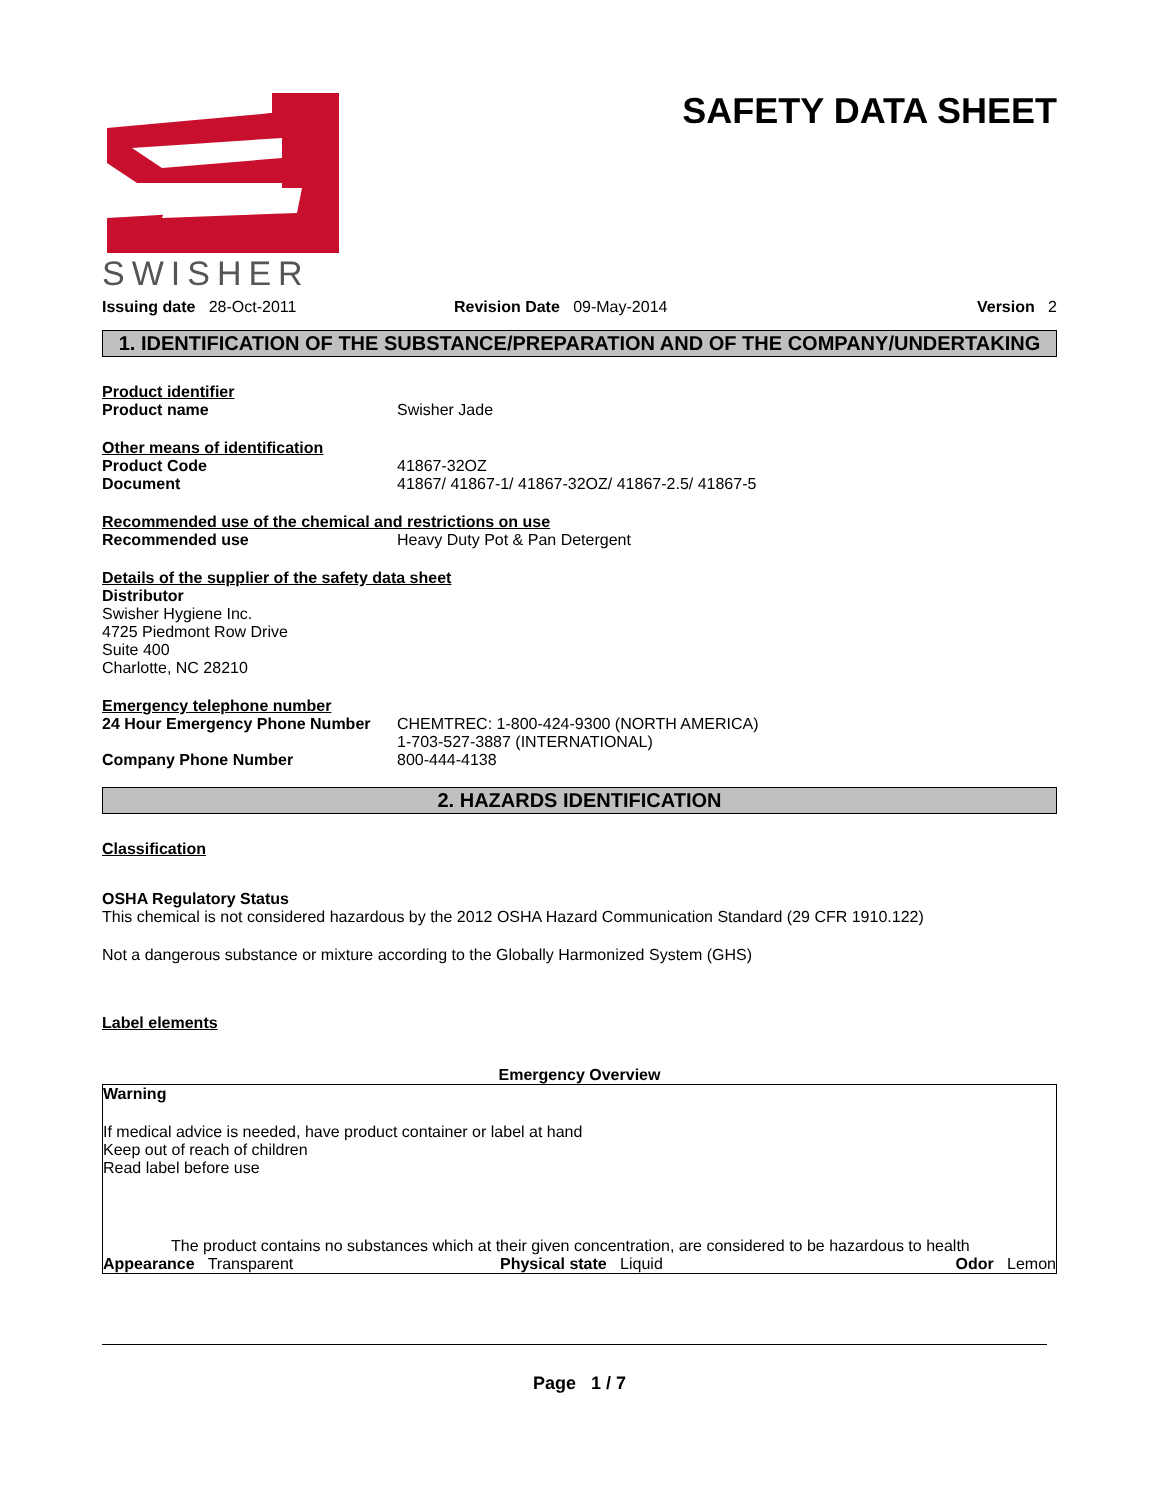SWISHER
SAFETY DATA SHEET
Issuing date 28-Oct-2011 Revision Date 09-May-2014 Version 2
1. IDENTIFICATION OF THE SUBSTANCE/PREPARATION AND OF THE COMPANY/UNDERTAKING
Product identifier
Product name Swisher Jade
Other means of identification
Product Code 41867-32OZ
Document 41867/ 41867-1/ 41867-32OZ/ 41867-2.5/ 41867-5
Recommended use of the chemical and restrictions on use
Recommended use Heavy Duty Pot & Pan Detergent
Details of the supplier of the safety data sheet
Distributor
Swisher Hygiene Inc.
4725 Piedmont Row Drive
Suite 400
Charlotte, NC 28210
Emergency telephone number
24 Hour Emergency Phone Number CHEMTREC: 1-800-424-9300 (NORTH AMERICA)
1-703-527-3887 (INTERNATIONAL)
Company Phone Number 800-444-4138
2. HAZARDS IDENTIFICATION
Classification
OSHA Regulatory Status
This chemical is not considered hazardous by the 2012 OSHA Hazard Communication Standard (29 CFR 1910.122)
Not a dangerous substance or mixture according to the Globally Harmonized System (GHS)
Label elements
Emergency Overview
Warning
If medical advice is needed, have product container or label at hand
Keep out of reach of children
Read label before use
The product contains no substances which at their given concentration, are considered to be hazardous to health
Appearance Transparent Physical state Liquid Odor Lemon
Page 1 / 7